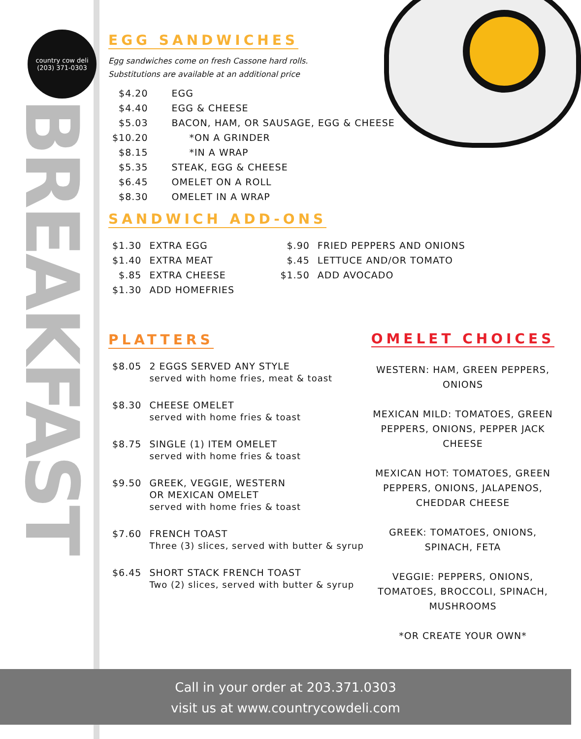country cow deli
(203) 371-0303
BREAKFAST
EGG SANDWICHES
Egg sandwiches come on fresh Cassone hard rolls.
Substitutions are available at an additional price
| $4.20 | EGG |
| $4.40 | EGG & CHEESE |
| $5.03 | BACON, HAM, OR SAUSAGE, EGG & CHEESE |
| $10.20 | *ON A GRINDER |
| $8.15 | *IN A WRAP |
| $5.35 | STEAK, EGG & CHEESE |
| $6.45 | OMELET ON A ROLL |
| $8.30 | OMELET IN A WRAP |
SANDWICH ADD-ONS
| $1.30 | EXTRA EGG | $.90 | FRIED PEPPERS AND ONIONS |
| $1.40 | EXTRA MEAT | $.45 | LETTUCE AND/OR TOMATO |
| $.85 | EXTRA CHEESE | $1.50 | ADD AVOCADO |
| $1.30 | ADD HOMEFRIES | | |
PLATTERS
| $8.05 | 2 EGGS SERVED ANY STYLE served with home fries, meat & toast |
| $8.30 | CHEESE OMELET served with home fries & toast |
| $8.75 | SINGLE (1) ITEM OMELET served with home fries & toast |
| $9.50 | GREEK, VEGGIE, WESTERN OR MEXICAN OMELET served with home fries & toast |
| $7.60 | FRENCH TOAST Three (3) slices, served with butter & syrup |
| $6.45 | SHORT STACK FRENCH TOAST Two (2) slices, served with butter & syrup |
OMELET CHOICES
WESTERN: HAM, GREEN PEPPERS, ONIONS
MEXICAN MILD: TOMATOES, GREEN PEPPERS, ONIONS, PEPPER JACK CHEESE
MEXICAN HOT: TOMATOES, GREEN PEPPERS, ONIONS, JALAPENOS, CHEDDAR CHEESE
GREEK: TOMATOES, ONIONS, SPINACH, FETA
VEGGIE: PEPPERS, ONIONS, TOMATOES, BROCCOLI, SPINACH, MUSHROOMS
*OR CREATE YOUR OWN*
Call in your order at 203.371.0303
visit us at www.countrycowdeli.com